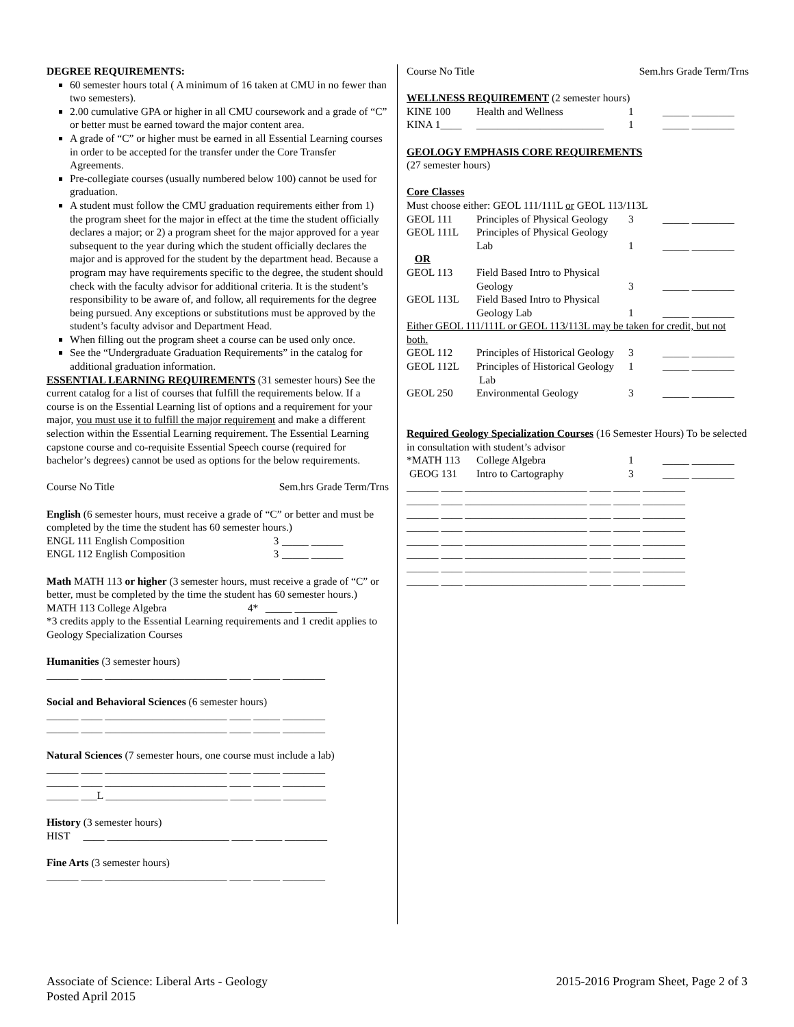DEGREE REQUIREMENTS:
60 semester hours total ( A minimum of 16 taken at CMU in no fewer than two semesters).
2.00 cumulative GPA or higher in all CMU coursework and a grade of “C” or better must be earned toward the major content area.
A grade of “C” or higher must be earned in all Essential Learning courses in order to be accepted for the transfer under the Core Transfer Agreements.
Pre-collegiate courses (usually numbered below 100) cannot be used for graduation.
A student must follow the CMU graduation requirements either from 1) the program sheet for the major in effect at the time the student officially declares a major; or 2) a program sheet for the major approved for a year subsequent to the year during which the student officially declares the major and is approved for the student by the department head. Because a program may have requirements specific to the degree, the student should check with the faculty advisor for additional criteria. It is the student’s responsibility to be aware of, and follow, all requirements for the degree being pursued. Any exceptions or substitutions must be approved by the student’s faculty advisor and Department Head.
When filling out the program sheet a course can be used only once.
See the “Undergraduate Graduation Requirements” in the catalog for additional graduation information.
ESSENTIAL LEARNING REQUIREMENTS (31 semester hours) See the current catalog for a list of courses that fulfill the requirements below. If a course is on the Essential Learning list of options and a requirement for your major, you must use it to fulfill the major requirement and make a different selection within the Essential Learning requirement. The Essential Learning capstone course and co-requisite Essential Speech course (required for bachelor’s degrees) cannot be used as options for the below requirements.
Course No Title Sem.hrs Grade Term/Trns
English (6 semester hours, must receive a grade of “C” or better and must be completed by the time the student has 60 semester hours.)
| ENGL 111 English Composition | 3 | _____ ______ |
| ENGL 112 English Composition | 3 | _____ ______ |
Math MATH 113 or higher (3 semester hours, must receive a grade of “C” or better, must be completed by the time the student has 60 semester hours.)
| MATH 113 College Algebra | 4* | _____ ________ |
*3 credits apply to the Essential Learning requirements and 1 credit applies to Geology Specialization Courses
Humanities (3 semester hours)
______ ____ _______________________ ____ _____ ________
Social and Behavioral Sciences (6 semester hours)
______ ____ _______________________ ____ _____ ________
______ ____ _______________________ ____ _____ ________
Natural Sciences (7 semester hours, one course must include a lab)
______ ____ _______________________ ____ _____ ________
______ ____ _______________________ ____ _____ ________
______ ___L _______________________ ____ _____ ________
History (3 semester hours)
HIST ____ _______________________ ____ _____ ________
Fine Arts (3 semester hours)
______ ____ _______________________ ____ _____ ________
Course No Title Sem.hrs Grade Term/Trns
WELLNESS REQUIREMENT (2 semester hours)
| KINE 100 | Health and Wellness | 1 | _____ ________ |
| KINA 1____ | ________________________ | 1 | _____ ________ |
GEOLOGY EMPHASIS CORE REQUIREMENTS
(27 semester hours)
Core Classes
Must choose either: GEOL 111/111L or GEOL 113/113L
| GEOL 111 | Principles of Physical Geology | 3 | _____ ________ |
| GEOL 111L | Principles of Physical Geology Lab | 1 | _____ ________ |
| OR | | | |
| GEOL 113 | Field Based Intro to Physical Geology | 3 | _____ ________ |
| GEOL 113L | Field Based Intro to Physical Geology Lab | 1 | _____ ________ |
| Either GEOL 111/111L or GEOL 113/113L may be taken for credit, but not both. | | | |
| GEOL 112 | Principles of Historical Geology | 3 | _____ ________ |
| GEOL 112L | Principles of Historical Geology Lab | 1 | _____ ________ |
| GEOL 250 | Environmental Geology | 3 | _____ ________ |
Required Geology Specialization Courses (16 Semester Hours) To be selected in consultation with student’s advisor
| *MATH 113 | College Algebra | 1 | _____ ________ |
| GEOG 131 | Intro to Cartography | 3 | _____ ________ |
______ ____ _______________________ ____ _____ ________
______ ____ _______________________ ____ _____ ________
______ ____ _______________________ ____ _____ ________
______ ____ _______________________ ____ _____ ________
______ ____ _______________________ ____ _____ ________
______ ____ _______________________ ____ _____ ________
______ ____ _______________________ ____ _____ ________
______ ____ _______________________ ____ _____ ________
Associate of Science: Liberal Arts - Geology
Posted April 2015
2015-2016 Program Sheet, Page 2 of 3